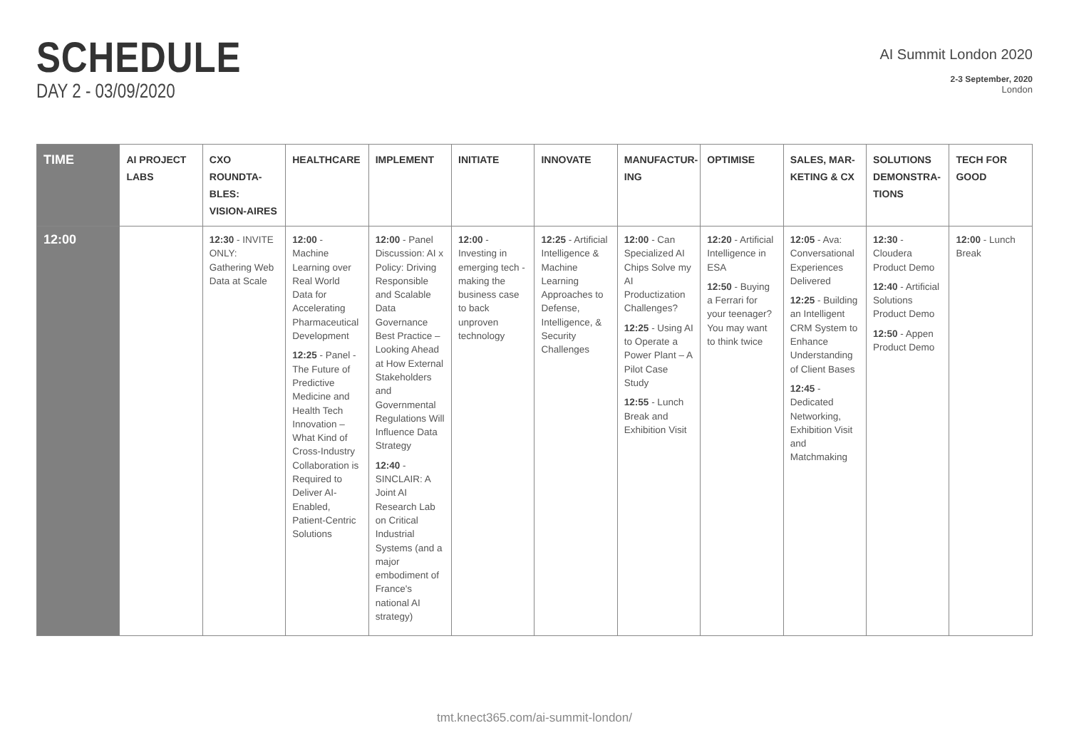SCHEDULE
DAY 2 - 03/09/2020
AI Summit London 2020
2-3 September, 2020
London
| TIME | AI PROJECT LABS | CXO ROUNDTA-BLES: VISION-AIRES | HEALTHCARE | IMPLEMENT | INITIATE | INNOVATE | MANUFACTUR-ING | OPTIMISE | SALES, MAR-KETING & CX | SOLUTIONS DEMONSTRA-TIONS | TECH FOR GOOD |
| --- | --- | --- | --- | --- | --- | --- | --- | --- | --- | --- | --- |
| 12:00 | | 12:30 - INVITE ONLY: Gathering Web Data at Scale | 12:00 - Machine Learning over Real World Data for Accelerating Pharmaceutical Development 12:25 - Panel - The Future of Predictive Medicine and Health Tech Innovation – What Kind of Cross-Industry Collaboration is Required to Deliver AI-Enabled, Patient-Centric Solutions | 12:00 - Panel Discussion: AI x Policy: Driving Responsible and Scalable Data Governance Best Practice – Looking Ahead at How External Stakeholders and Governmental Regulations Will Influence Data Strategy 12:40 - SINCLAIR: A Joint AI Research Lab on Critical Industrial Systems (and a major embodiment of France's national AI strategy) | 12:00 - Investing in emerging tech - making the business case to back unproven technology | 12:25 - Artificial Intelligence & Machine Learning Approaches to Defense, Intelligence, & Security Challenges | 12:00 - Can Specialized AI Chips Solve my AI Productization Challenges? 12:25 - Using AI to Operate a Power Plant – A Pilot Case Study 12:55 - Lunch Break and Exhibition Visit | 12:20 - Artificial Intelligence in ESA 12:50 - Buying a Ferrari for your teenager? You may want to think twice | 12:05 - Ava: Conversational Experiences Delivered 12:25 - Building an Intelligent CRM System to Enhance Understanding of Client Bases 12:45 - Dedicated Networking, Exhibition Visit and Matchmaking | 12:30 - Cloudera Product Demo 12:40 - Artificial Solutions Product Demo 12:50 - Appen Product Demo | 12:00 - Lunch Break |
tmt.knect365.com/ai-summit-london/